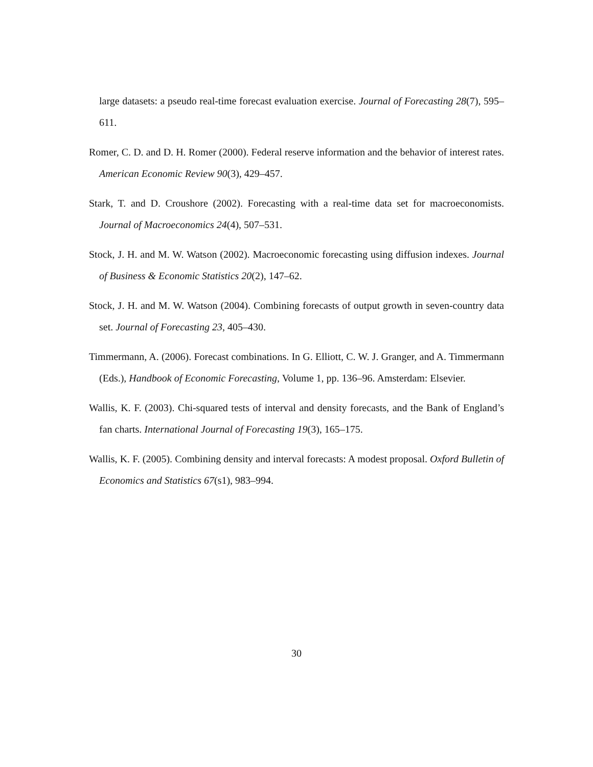large datasets: a pseudo real-time forecast evaluation exercise. Journal of Forecasting 28(7), 595–611.
Romer, C. D. and D. H. Romer (2000). Federal reserve information and the behavior of interest rates. American Economic Review 90(3), 429–457.
Stark, T. and D. Croushore (2002). Forecasting with a real-time data set for macroeconomists. Journal of Macroeconomics 24(4), 507–531.
Stock, J. H. and M. W. Watson (2002). Macroeconomic forecasting using diffusion indexes. Journal of Business & Economic Statistics 20(2), 147–62.
Stock, J. H. and M. W. Watson (2004). Combining forecasts of output growth in seven-country data set. Journal of Forecasting 23, 405–430.
Timmermann, A. (2006). Forecast combinations. In G. Elliott, C. W. J. Granger, and A. Timmermann (Eds.), Handbook of Economic Forecasting, Volume 1, pp. 136–96. Amsterdam: Elsevier.
Wallis, K. F. (2003). Chi-squared tests of interval and density forecasts, and the Bank of England’s fan charts. International Journal of Forecasting 19(3), 165–175.
Wallis, K. F. (2005). Combining density and interval forecasts: A modest proposal. Oxford Bulletin of Economics and Statistics 67(s1), 983–994.
30